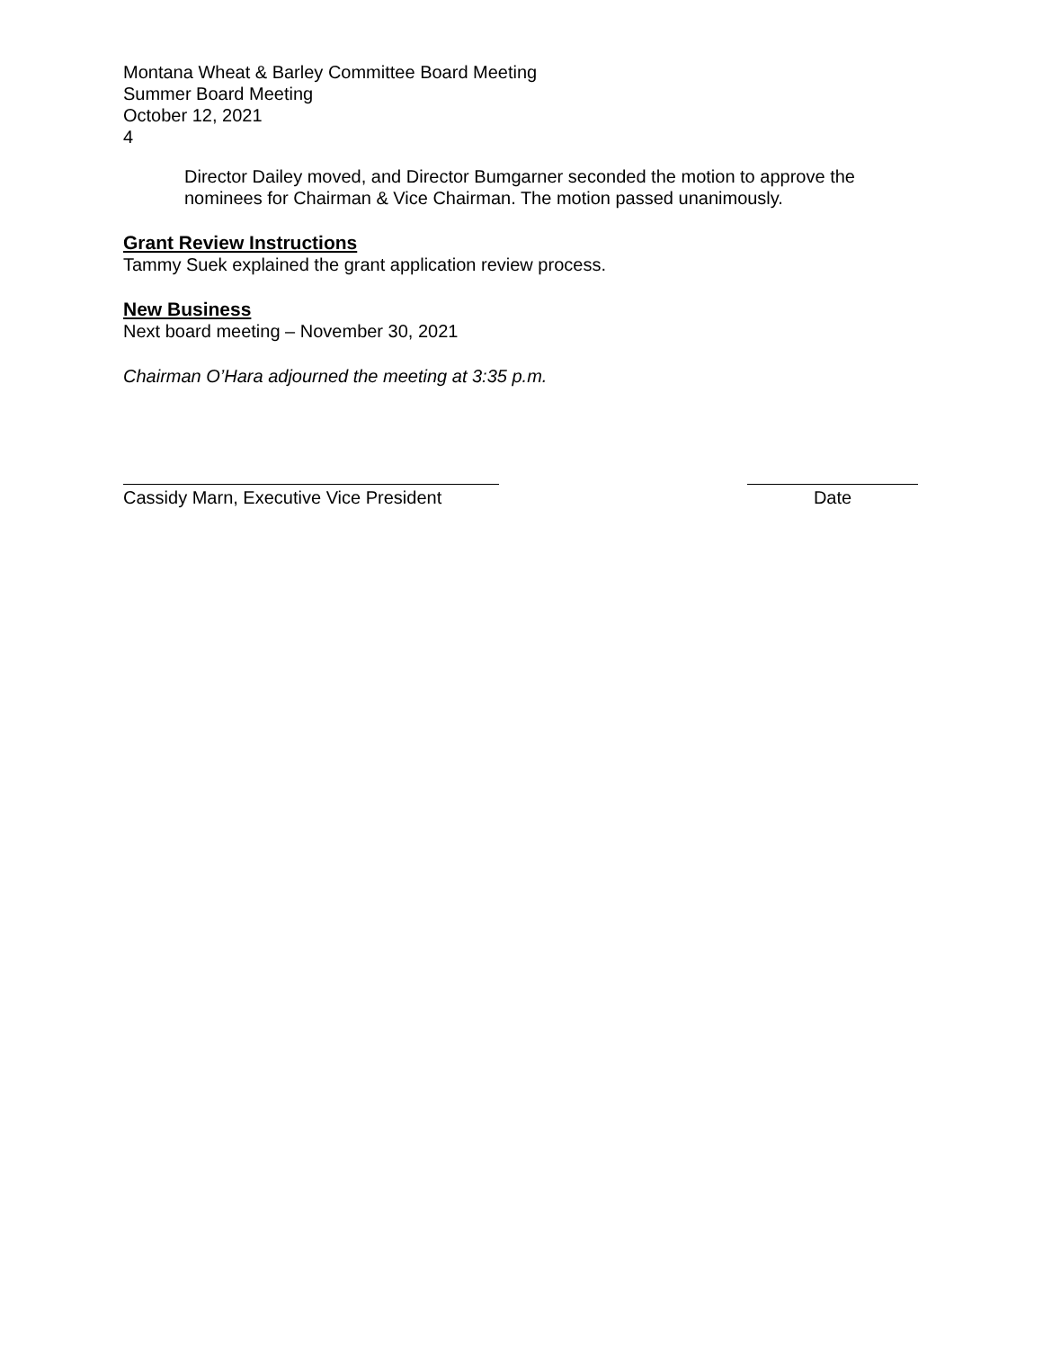Montana Wheat & Barley Committee Board Meeting
Summer Board Meeting
October 12, 2021
4
Director Dailey moved, and Director Bumgarner seconded the motion to approve the nominees for Chairman & Vice Chairman. The motion passed unanimously.
Grant Review Instructions
Tammy Suek explained the grant application review process.
New Business
Next board meeting – November 30, 2021
Chairman O’Hara adjourned the meeting at 3:35 p.m.
Cassidy Marn, Executive Vice President
Date